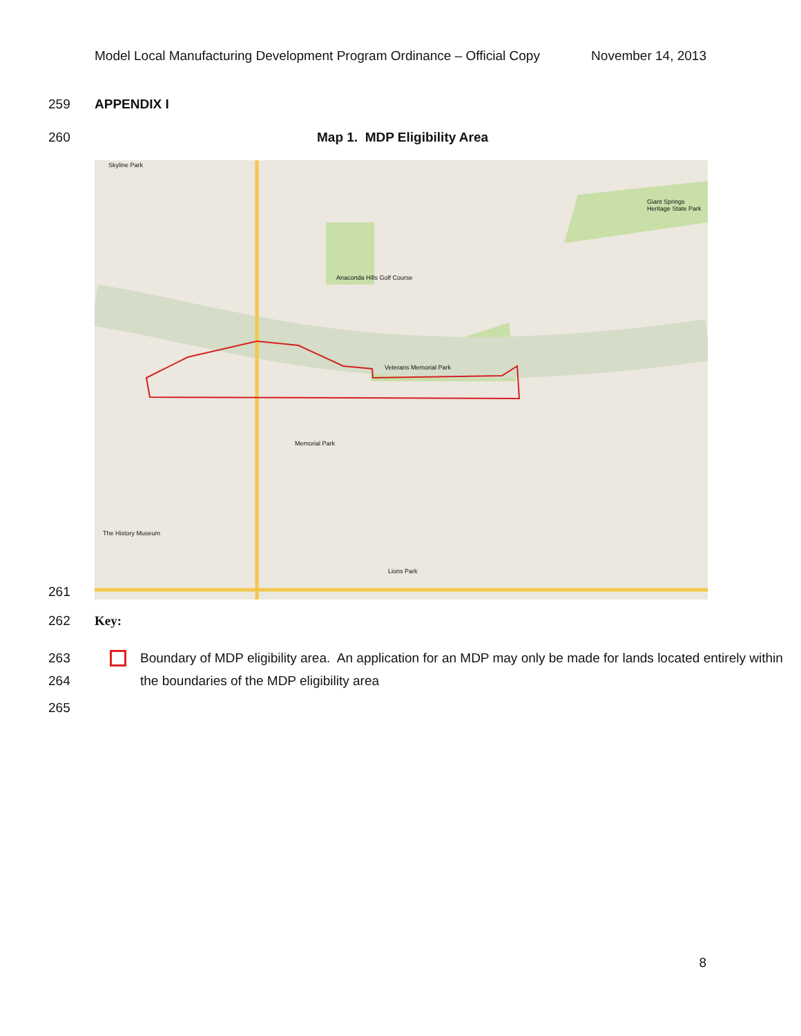Model Local Manufacturing Development Program Ordinance – Official Copy November 14, 2013
259 APPENDIX I
260 Map 1. MDP Eligibility Area
261
Skyline Park
Anaconda Hills Golf Course
Giant Springs Heritage State Park
Veterans Memorial Park
Memorial Park
The History Museum
Lions Park
262 Key:
263
264 Boundary of MDP eligibility area. An application for an MDP may only be made for lands located entirely within the boundaries of the MDP eligibility area
265
8